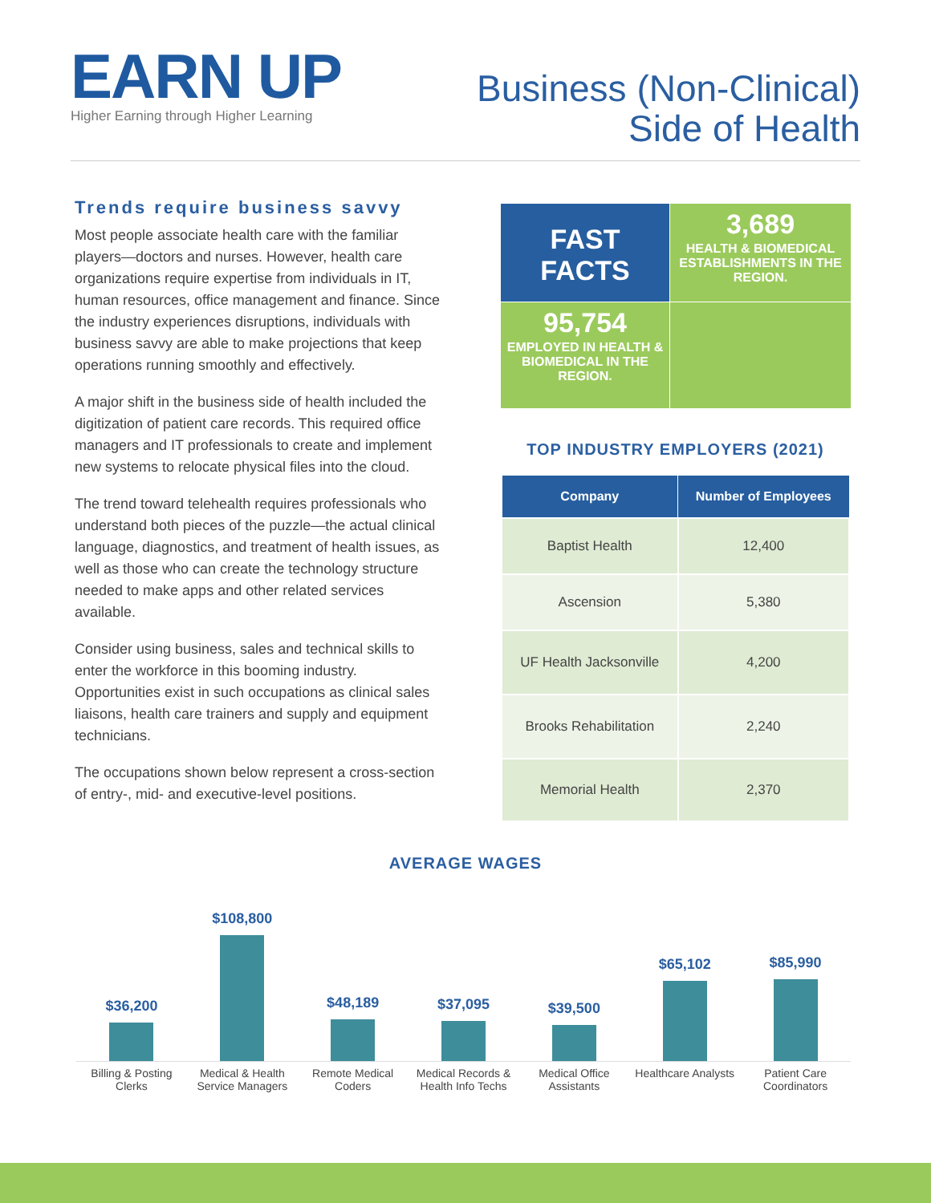EARN UP
Higher Earning through Higher Learning
Business (Non-Clinical)
Side of Health
Trends require business savvy
Most people associate health care with the familiar players—doctors and nurses. However, health care organizations require expertise from individuals in IT, human resources, office management and finance. Since the industry experiences disruptions, individuals with business savvy are able to make projections that keep operations running smoothly and effectively.
A major shift in the business side of health included the digitization of patient care records. This required office managers and IT professionals to create and implement new systems to relocate physical files into the cloud.
The trend toward telehealth requires professionals who understand both pieces of the puzzle—the actual clinical language, diagnostics, and treatment of health issues, as well as those who can create the technology structure needed to make apps and other related services available.
Consider using business, sales and technical skills to enter the workforce in this booming industry. Opportunities exist in such occupations as clinical sales liaisons, health care trainers and supply and equipment technicians.
The occupations shown below represent a cross-section of entry-, mid- and executive-level positions.
FAST
FACTS
3,689
HEALTH & BIOMEDICAL ESTABLISHMENTS IN THE REGION.
95,754
EMPLOYED IN HEALTH & BIOMEDICAL IN THE REGION.
TOP INDUSTRY EMPLOYERS (2021)
| Company | Number of Employees |
| --- | --- |
| Baptist Health | 12,400 |
| Ascension | 5,380 |
| UF Health Jacksonville | 4,200 |
| Brooks Rehabilitation | 2,240 |
| Memorial Health | 2,370 |
AVERAGE WAGES
$36,200
$108,800
$48,189
$37,095
$39,500
$65,102
$85,990
Billing & Posting Clerks Medical & Health Service Managers
Remote Medical Coders Medical Records & Health Info Techs
Medical Office Assistants Healthcare Analysts Patient Care Coordinators